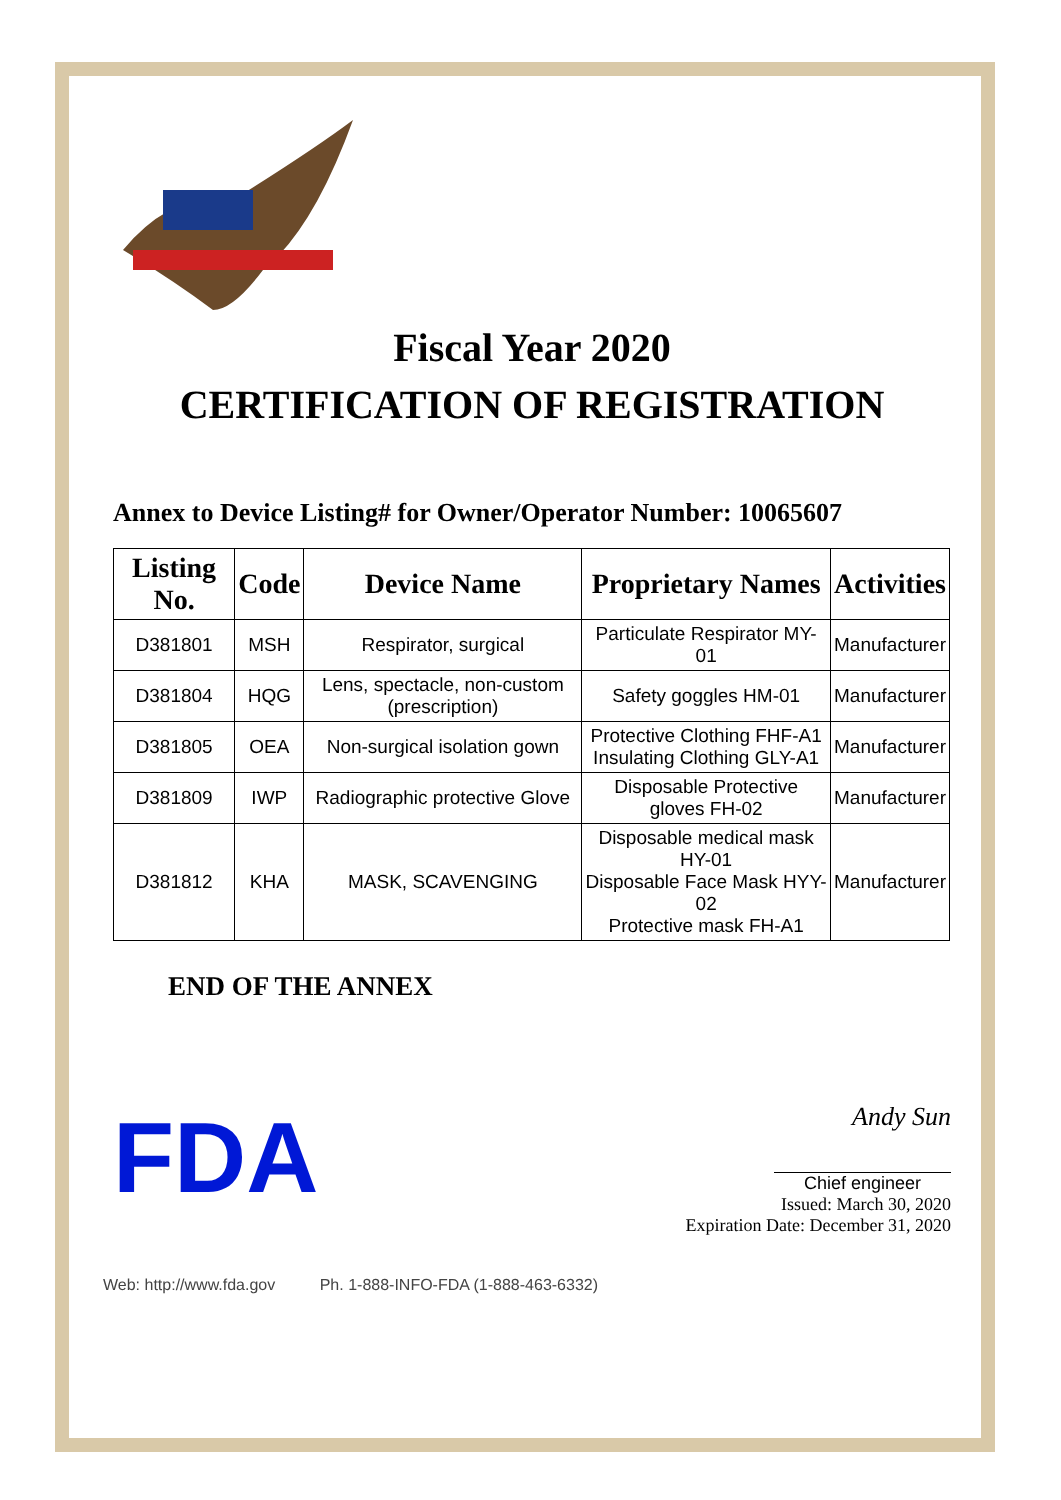Fiscal Year 2020
CERTIFICATION OF REGISTRATION
Annex to Device Listing# for Owner/Operator Number: 10065607
| Listing No. | Code | Device Name | Proprietary Names | Activities |
| --- | --- | --- | --- | --- |
| D381801 | MSH | Respirator, surgical | Particulate Respirator MY-01 | Manufacturer |
| D381804 | HQG | Lens, spectacle, non-custom (prescription) | Safety goggles HM-01 | Manufacturer |
| D381805 | OEA | Non-surgical isolation gown | Protective Clothing FHF-A1 Insulating Clothing GLY-A1 | Manufacturer |
| D381809 | IWP | Radiographic protective Glove | Disposable Protective gloves FH-02 | Manufacturer |
| D381812 | KHA | MASK, SCAVENGING | Disposable medical mask HY-01 Disposable Face Mask HYY-02 Protective mask FH-A1 | Manufacturer |
END OF THE ANNEX
FDA
Andy Sun
Chief engineer
Issued: March 30, 2020
Expiration Date: December 31, 2020
Web: http://www.fda.gov Ph. 1-888-INFO-FDA (1-888-463-6332)